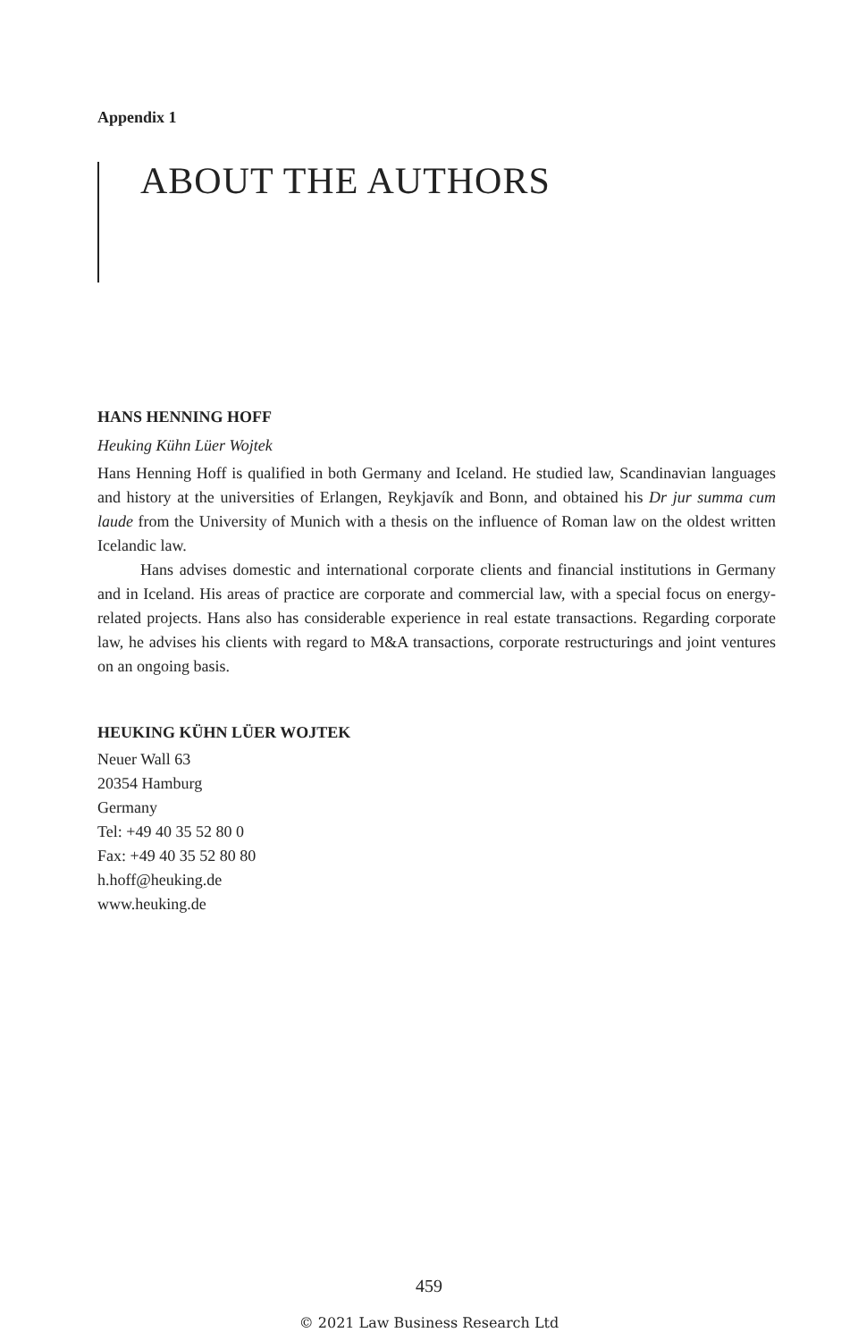Appendix 1
ABOUT THE AUTHORS
HANS HENNING HOFF
Heuking Kühn Lüer Wojtek
Hans Henning Hoff is qualified in both Germany and Iceland. He studied law, Scandinavian languages and history at the universities of Erlangen, Reykjavík and Bonn, and obtained his Dr jur summa cum laude from the University of Munich with a thesis on the influence of Roman law on the oldest written Icelandic law.
Hans advises domestic and international corporate clients and financial institutions in Germany and in Iceland. His areas of practice are corporate and commercial law, with a special focus on energy-related projects. Hans also has considerable experience in real estate transactions. Regarding corporate law, he advises his clients with regard to M&A transactions, corporate restructurings and joint ventures on an ongoing basis.
HEUKING KÜHN LÜER WOJTEK
Neuer Wall 63
20354 Hamburg
Germany
Tel: +49 40 35 52 80 0
Fax: +49 40 35 52 80 80
h.hoff@heuking.de
www.heuking.de
459
© 2021 Law Business Research Ltd